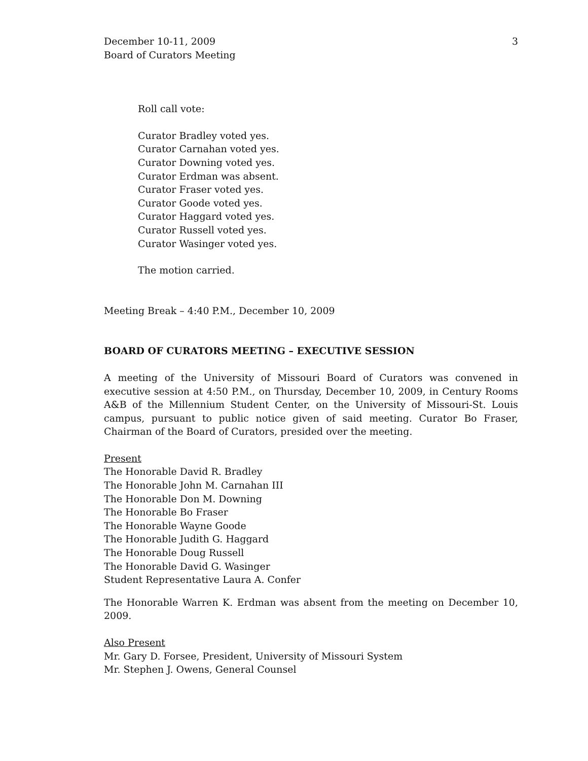December 10-11, 2009
Board of Curators Meeting
3
Roll call vote:
Curator Bradley voted yes.
Curator Carnahan voted yes.
Curator Downing voted yes.
Curator Erdman was absent.
Curator Fraser voted yes.
Curator Goode voted yes.
Curator Haggard voted yes.
Curator Russell voted yes.
Curator Wasinger voted yes.
The motion carried.
Meeting Break – 4:40 P.M., December 10, 2009
BOARD OF CURATORS MEETING – EXECUTIVE SESSION
A meeting of the University of Missouri Board of Curators was convened in executive session at 4:50 P.M., on Thursday, December 10, 2009, in Century Rooms A&B of the Millennium Student Center, on the University of Missouri-St. Louis campus, pursuant to public notice given of said meeting. Curator Bo Fraser, Chairman of the Board of Curators, presided over the meeting.
Present
The Honorable David R. Bradley
The Honorable John M. Carnahan III
The Honorable Don M. Downing
The Honorable Bo Fraser
The Honorable Wayne Goode
The Honorable Judith G. Haggard
The Honorable Doug Russell
The Honorable David G. Wasinger
Student Representative Laura A. Confer
The Honorable Warren K. Erdman was absent from the meeting on December 10, 2009.
Also Present
Mr. Gary D. Forsee, President, University of Missouri System
Mr. Stephen J. Owens, General Counsel